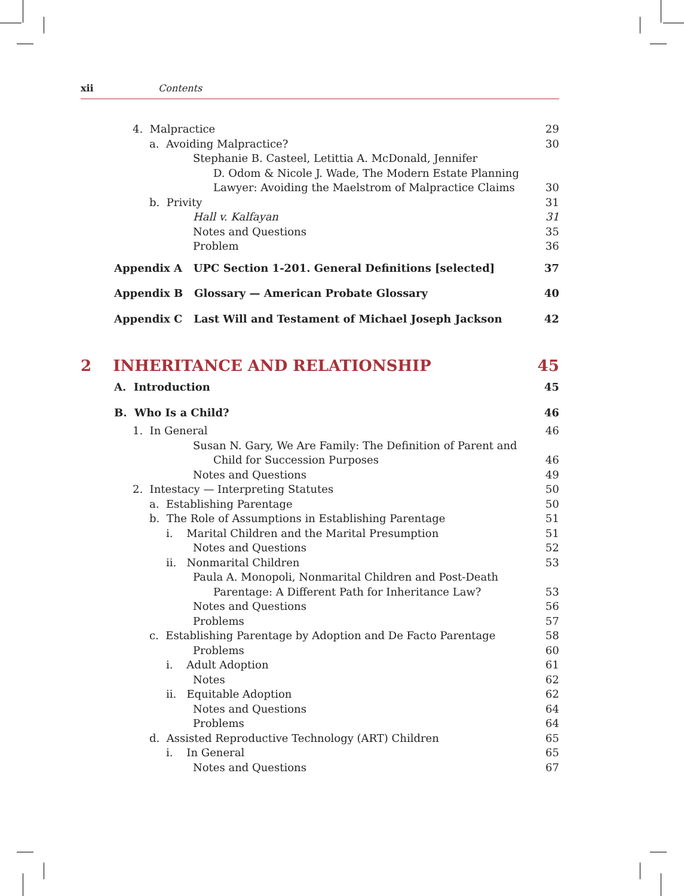xii Contents
4. Malpractice 29
a. Avoiding Malpractice? 30
Stephanie B. Casteel, Letittia A. McDonald, Jennifer
D. Odom & Nicole J. Wade, The Modern Estate Planning
Lawyer: Avoiding the Maelstrom of Malpractice Claims
30
b. Privity 31
Hall v. Kalfayan 31
Notes and Questions 35
Problem 36
Appendix A UPC Section 1-201. General Definitions [selected] 37
Appendix B Glossary — American Probate Glossary 40
Appendix C Last Will and Testament of Michael Joseph Jackson 42
2 INHERITANCE AND RELATIONSHIP 45
A. Introduction 45
B. Who Is a Child? 46
1. In General 46
Susan N. Gary, We Are Family: The Definition of Parent and
Child for Succession Purposes
46
Notes and Questions 49
2. Intestacy — Interpreting Statutes 50
a. Establishing Parentage 50
b. The Role of Assumptions in Establishing Parentage 51
i. Marital Children and the Marital Presumption 51
Notes and Questions 52
ii. Nonmarital Children 53
Paula A. Monopoli, Nonmarital Children and Post-Death
Parentage: A Different Path for Inheritance Law?
53
Notes and Questions 56
Problems 57
c. Establishing Parentage by Adoption and De Facto Parentage 58
Problems 60
i. Adult Adoption 61
Notes 62
ii. Equitable Adoption 62
Notes and Questions 64
Problems 64
d. Assisted Reproductive Technology (ART) Children 65
i. In General 65
Notes and Questions 67